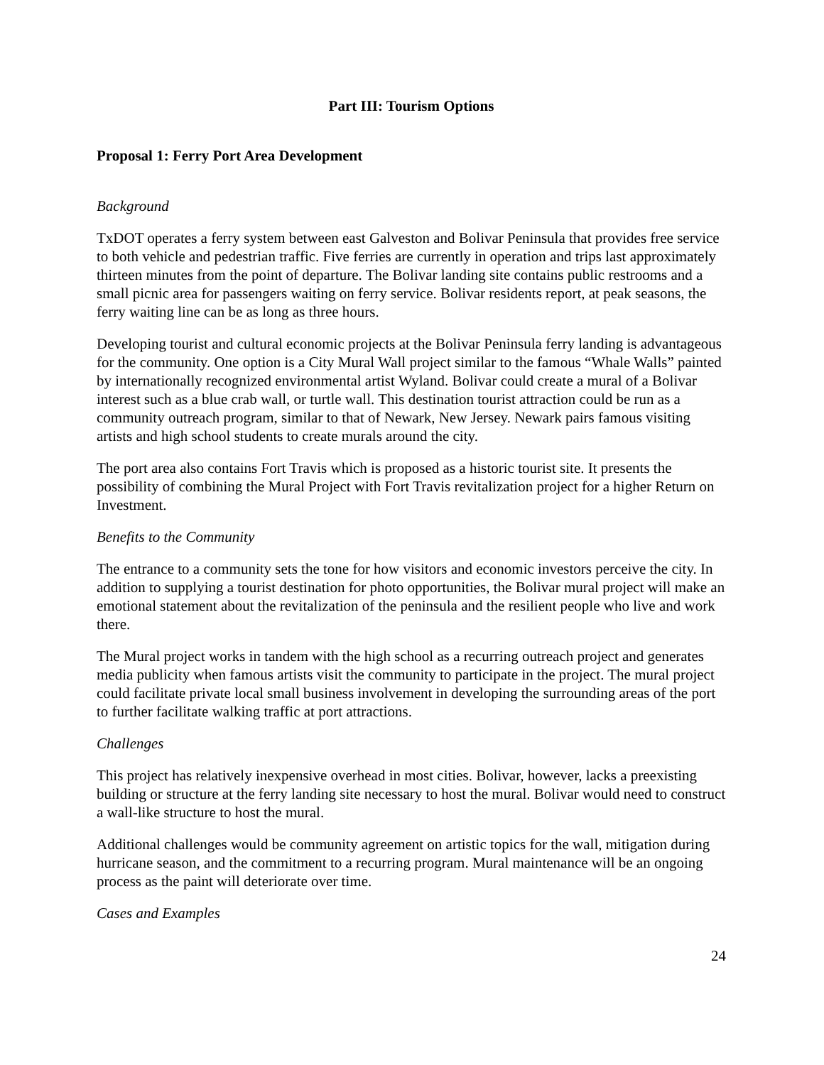Part III: Tourism Options
Proposal 1: Ferry Port Area Development
Background
TxDOT operates a ferry system between east Galveston and Bolivar Peninsula that provides free service to both vehicle and pedestrian traffic. Five ferries are currently in operation and trips last approximately thirteen minutes from the point of departure. The Bolivar landing site contains public restrooms and a small picnic area for passengers waiting on ferry service. Bolivar residents report, at peak seasons, the ferry waiting line can be as long as three hours.
Developing tourist and cultural economic projects at the Bolivar Peninsula ferry landing is advantageous for the community. One option is a City Mural Wall project similar to the famous “Whale Walls” painted by internationally recognized environmental artist Wyland. Bolivar could create a mural of a Bolivar interest such as a blue crab wall, or turtle wall. This destination tourist attraction could be run as a community outreach program, similar to that of Newark, New Jersey. Newark pairs famous visiting artists and high school students to create murals around the city.
The port area also contains Fort Travis which is proposed as a historic tourist site. It presents the possibility of combining the Mural Project with Fort Travis revitalization project for a higher Return on Investment.
Benefits to the Community
The entrance to a community sets the tone for how visitors and economic investors perceive the city. In addition to supplying a tourist destination for photo opportunities, the Bolivar mural project will make an emotional statement about the revitalization of the peninsula and the resilient people who live and work there.
The Mural project works in tandem with the high school as a recurring outreach project and generates media publicity when famous artists visit the community to participate in the project. The mural project could facilitate private local small business involvement in developing the surrounding areas of the port to further facilitate walking traffic at port attractions.
Challenges
This project has relatively inexpensive overhead in most cities. Bolivar, however, lacks a preexisting building or structure at the ferry landing site necessary to host the mural. Bolivar would need to construct a wall-like structure to host the mural.
Additional challenges would be community agreement on artistic topics for the wall, mitigation during hurricane season, and the commitment to a recurring program. Mural maintenance will be an ongoing process as the paint will deteriorate over time.
Cases and Examples
24